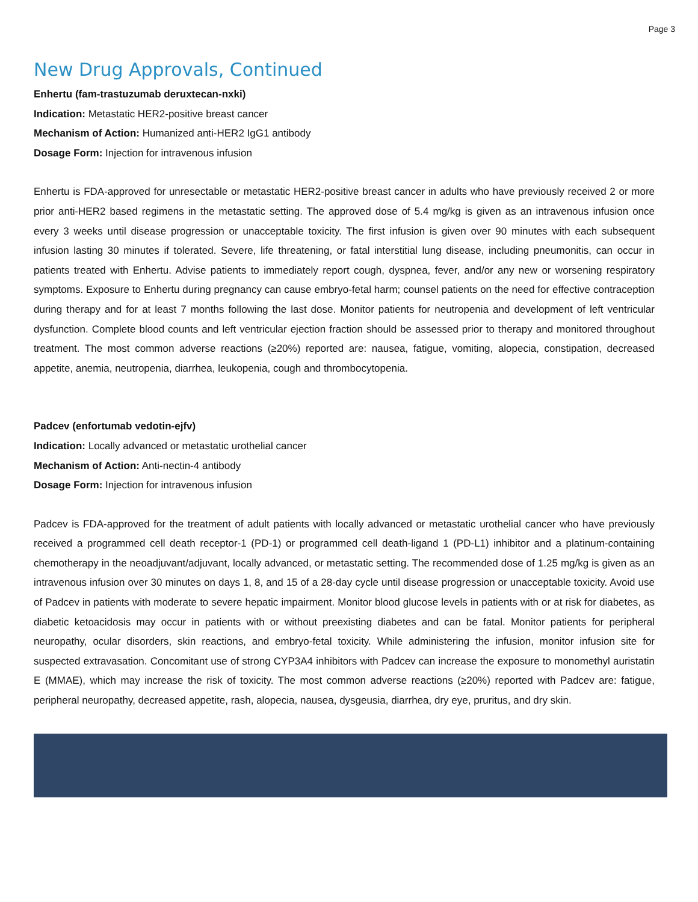Page 3
New Drug Approvals, Continued
Enhertu (fam-trastuzumab deruxtecan-nxki)
Indication: Metastatic HER2-positive breast cancer
Mechanism of Action: Humanized anti-HER2 IgG1 antibody
Dosage Form: Injection for intravenous infusion
Enhertu is FDA-approved for unresectable or metastatic HER2-positive breast cancer in adults who have previously received 2 or more prior anti-HER2 based regimens in the metastatic setting. The approved dose of 5.4 mg/kg is given as an intravenous infusion once every 3 weeks until disease progression or unacceptable toxicity. The first infusion is given over 90 minutes with each subsequent infusion lasting 30 minutes if tolerated. Severe, life threatening, or fatal interstitial lung disease, including pneumonitis, can occur in patients treated with Enhertu. Advise patients to immediately report cough, dyspnea, fever, and/or any new or worsening respiratory symptoms. Exposure to Enhertu during pregnancy can cause embryo-fetal harm; counsel patients on the need for effective contraception during therapy and for at least 7 months following the last dose. Monitor patients for neutropenia and development of left ventricular dysfunction. Complete blood counts and left ventricular ejection fraction should be assessed prior to therapy and monitored throughout treatment. The most common adverse reactions (≥20%) reported are: nausea, fatigue, vomiting, alopecia, constipation, decreased appetite, anemia, neutropenia, diarrhea, leukopenia, cough and thrombocytopenia.
Padcev (enfortumab vedotin-ejfv)
Indication: Locally advanced or metastatic urothelial cancer
Mechanism of Action: Anti-nectin-4 antibody
Dosage Form: Injection for intravenous infusion
Padcev is FDA-approved for the treatment of adult patients with locally advanced or metastatic urothelial cancer who have previously received a programmed cell death receptor-1 (PD-1) or programmed cell death-ligand 1 (PD-L1) inhibitor and a platinum-containing chemotherapy in the neoadjuvant/adjuvant, locally advanced, or metastatic setting. The recommended dose of 1.25 mg/kg is given as an intravenous infusion over 30 minutes on days 1, 8, and 15 of a 28-day cycle until disease progression or unacceptable toxicity. Avoid use of Padcev in patients with moderate to severe hepatic impairment. Monitor blood glucose levels in patients with or at risk for diabetes, as diabetic ketoacidosis may occur in patients with or without preexisting diabetes and can be fatal. Monitor patients for peripheral neuropathy, ocular disorders, skin reactions, and embryo-fetal toxicity. While administering the infusion, monitor infusion site for suspected extravasation. Concomitant use of strong CYP3A4 inhibitors with Padcev can increase the exposure to monomethyl auristatin E (MMAE), which may increase the risk of toxicity. The most common adverse reactions (≥20%) reported with Padcev are: fatigue, peripheral neuropathy, decreased appetite, rash, alopecia, nausea, dysgeusia, diarrhea, dry eye, pruritus, and dry skin.